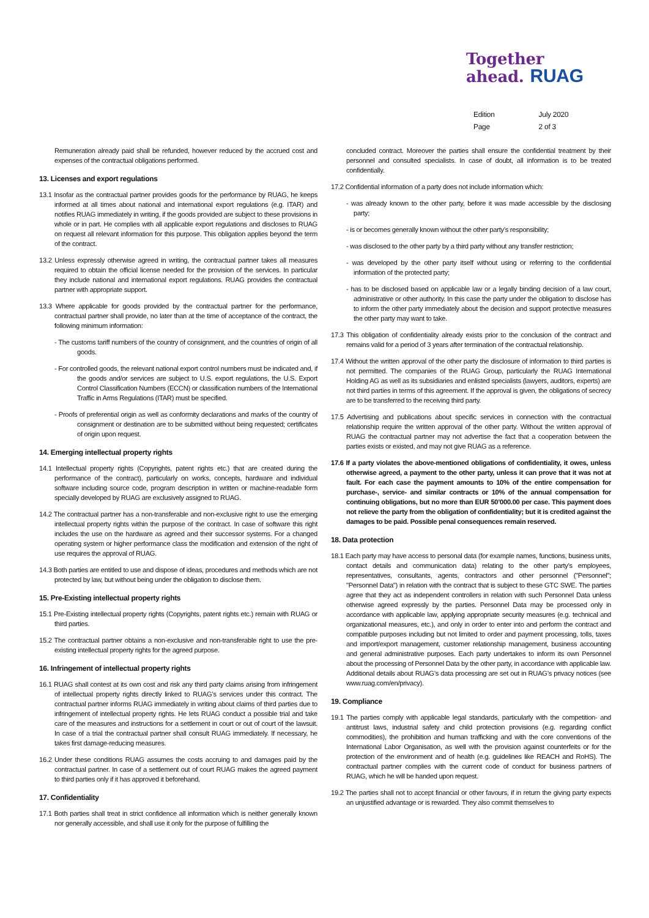Together
ahead. RUAG
| Edition | July 2020 |
| Page | 2 of 3 |
Remuneration already paid shall be refunded, however reduced by the accrued cost and expenses of the contractual obligations performed.
13. Licenses and export regulations
13.1 Insofar as the contractual partner provides goods for the performance by RUAG, he keeps informed at all times about national and international export regulations (e.g. ITAR) and notifies RUAG immediately in writing, if the goods provided are subject to these provisions in whole or in part. He complies with all applicable export regulations and discloses to RUAG on request all relevant information for this purpose. This obligation applies beyond the term of the contract.
13.2 Unless expressly otherwise agreed in writing, the contractual partner takes all measures required to obtain the official license needed for the provision of the services. In particular they include national and international export regulations. RUAG provides the contractual partner with appropriate support.
13.3 Where applicable for goods provided by the contractual partner for the performance, contractual partner shall provide, no later than at the time of acceptance of the contract, the following minimum information:
- The customs tariff numbers of the country of consignment, and the countries of origin of all goods.
- For controlled goods, the relevant national export control numbers must be indicated and, if the goods and/or services are subject to U.S. export regulations, the U.S. Export Control Classification Numbers (ECCN) or classification numbers of the International Traffic in Arms Regulations (ITAR) must be specified.
- Proofs of preferential origin as well as conformity declarations and marks of the country of consignment or destination are to be submitted without being requested; certificates of origin upon request.
14. Emerging intellectual property rights
14.1 Intellectual property rights (Copyrights, patent rights etc.) that are created during the performance of the contract), particularly on works, concepts, hardware and individual software including source code, program description in written or machine-readable form specially developed by RUAG are exclusively assigned to RUAG.
14.2 The contractual partner has a non-transferable and non-exclusive right to use the emerging intellectual property rights within the purpose of the contract. In case of software this right includes the use on the hardware as agreed and their successor systems. For a changed operating system or higher performance class the modification and extension of the right of use requires the approval of RUAG.
14.3 Both parties are entitled to use and dispose of ideas, procedures and methods which are not protected by law, but without being under the obligation to disclose them.
15. Pre-Existing intellectual property rights
15.1 Pre-Existing intellectual property rights (Copyrights, patent rights etc.) remain with RUAG or third parties.
15.2 The contractual partner obtains a non-exclusive and non-transferable right to use the pre-existing intellectual property rights for the agreed purpose.
16. Infringement of intellectual property rights
16.1 RUAG shall contest at its own cost and risk any third party claims arising from infringement of intellectual property rights directly linked to RUAG’s services under this contract. The contractual partner informs RUAG immediately in writing about claims of third parties due to infringement of intellectual property rights. He lets RUAG conduct a possible trial and take care of the measures and instructions for a settlement in court or out of court of the lawsuit. In case of a trial the contractual partner shall consult RUAG immediately. If necessary, he takes first damage-reducing measures.
16.2 Under these conditions RUAG assumes the costs accruing to and damages paid by the contractual partner. In case of a settlement out of court RUAG makes the agreed payment to third parties only if it has approved it beforehand.
17. Confidentiality
17.1 Both parties shall treat in strict confidence all information which is neither generally known nor generally accessible, and shall use it only for the purpose of fulfilling the
concluded contract. Moreover the parties shall ensure the confidential treatment by their personnel and consulted specialists. In case of doubt, all information is to be treated confidentially.
17.2 Confidential information of a party does not include information which:
- was already known to the other party, before it was made accessible by the disclosing party;
- is or becomes generally known without the other party’s responsibility;
- was disclosed to the other party by a third party without any transfer restriction;
- was developed by the other party itself without using or referring to the confidential information of the protected party;
- has to be disclosed based on applicable law or a legally binding decision of a law court, administrative or other authority. In this case the party under the obligation to disclose has to inform the other party immediately about the decision and support protective measures the other party may want to take.
17.3 This obligation of confidentiality already exists prior to the conclusion of the contract and remains valid for a period of 3 years after termination of the contractual relationship.
17.4 Without the written approval of the other party the disclosure of information to third parties is not permitted. The companies of the RUAG Group, particularly the RUAG International Holding AG as well as its subsidiaries and enlisted specialists (lawyers, auditors, experts) are not third parties in terms of this agreement. If the approval is given, the obligations of secrecy are to be transferred to the receiving third party.
17.5 Advertising and publications about specific services in connection with the contractual relationship require the written approval of the other party. Without the written approval of RUAG the contractual partner may not advertise the fact that a cooperation between the parties exists or existed, and may not give RUAG as a reference.
17.6 If a party violates the above-mentioned obligations of confidentiality, it owes, unless otherwise agreed, a payment to the other party, unless it can prove that it was not at fault. For each case the payment amounts to 10% of the entire compensation for purchase-, service- and similar contracts or 10% of the annual compensation for continuing obligations, but no more than EUR 50’000.00 per case. This payment does not relieve the party from the obligation of confidentiality; but it is credited against the damages to be paid. Possible penal consequences remain reserved.
18. Data protection
18.1 Each party may have access to personal data (for example names, functions, business units, contact details and communication data) relating to the other party’s employees, representatives, consultants, agents, contractors and other personnel ("Personnel"; "Personnel Data") in relation with the contract that is subject to these GTC SWE. The parties agree that they act as independent controllers in relation with such Personnel Data unless otherwise agreed expressly by the parties. Personnel Data may be processed only in accordance with applicable law, applying appropriate security measures (e.g. technical and organizational measures, etc.), and only in order to enter into and perform the contract and compatible purposes including but not limited to order and payment processing, tolls, taxes and import/export management, customer relationship management, business accounting and general administrative purposes. Each party undertakes to inform its own Personnel about the processing of Personnel Data by the other party, in accordance with applicable law. Additional details about RUAG’s data processing are set out in RUAG’s privacy notices (see www.ruag.com/en/privacy).
19. Compliance
19.1 The parties comply with applicable legal standards, particularly with the competition- and antitrust laws, industrial safety and child protection provisions (e.g. regarding conflict commodities), the prohibition and human trafficking and with the core conventions of the International Labor Organisation, as well with the provision against counterfeits or for the protection of the environment and of health (e.g. guidelines like REACH and RoHS). The contractual partner complies with the current code of conduct for business partners of RUAG, which he will be handed upon request.
19.2 The parties shall not to accept financial or other favours, if in return the giving party expects an unjustified advantage or is rewarded. They also commit themselves to